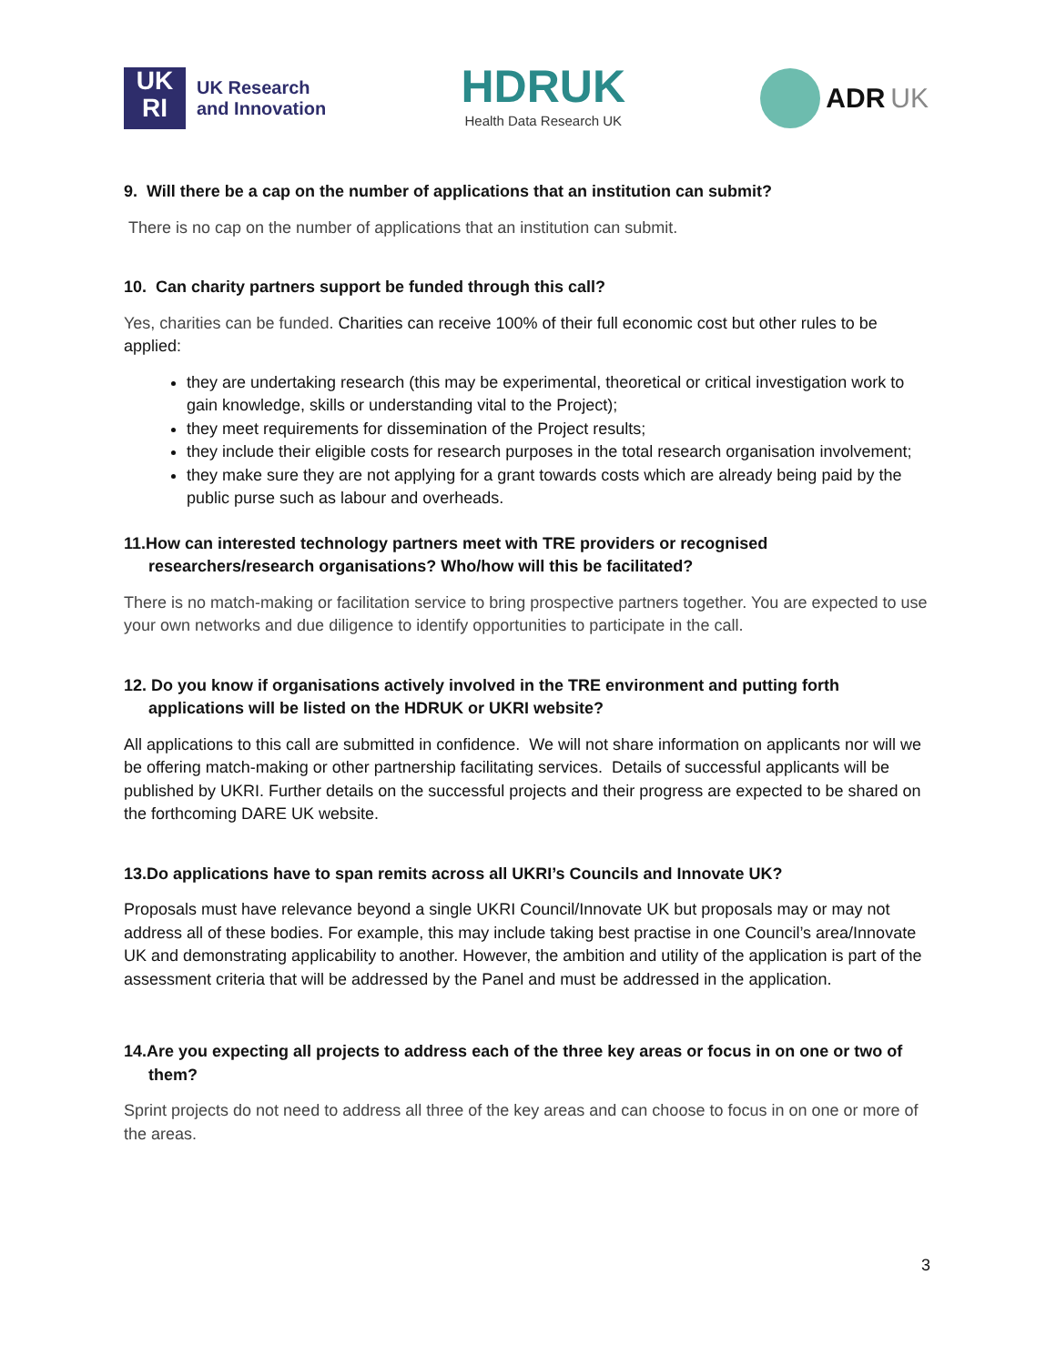UK
RI
UK Research
and Innovation
HDRUK
Health Data Research UK
ADR UK
9. Will there be a cap on the number of applications that an institution can submit?
There is no cap on the number of applications that an institution can submit.
10. Can charity partners support be funded through this call?
Yes, charities can be funded. Charities can receive 100% of their full economic cost but other rules to be applied:
they are undertaking research (this may be experimental, theoretical or critical investigation work to gain knowledge, skills or understanding vital to the Project);
they meet requirements for dissemination of the Project results;
they include their eligible costs for research purposes in the total research organisation involvement;
they make sure they are not applying for a grant towards costs which are already being paid by the public purse such as labour and overheads.
11.How can interested technology partners meet with TRE providers or recognised researchers/research organisations? Who/how will this be facilitated?
There is no match-making or facilitation service to bring prospective partners together. You are expected to use your own networks and due diligence to identify opportunities to participate in the call.
12. Do you know if organisations actively involved in the TRE environment and putting forth applications will be listed on the HDRUK or UKRI website?
All applications to this call are submitted in confidence. We will not share information on applicants nor will we be offering match-making or other partnership facilitating services. Details of successful applicants will be published by UKRI. Further details on the successful projects and their progress are expected to be shared on the forthcoming DARE UK website.
13.Do applications have to span remits across all UKRI’s Councils and Innovate UK?
Proposals must have relevance beyond a single UKRI Council/Innovate UK but proposals may or may not address all of these bodies. For example, this may include taking best practise in one Council’s area/Innovate UK and demonstrating applicability to another. However, the ambition and utility of the application is part of the assessment criteria that will be addressed by the Panel and must be addressed in the application.
14.Are you expecting all projects to address each of the three key areas or focus in on one or two of them?
Sprint projects do not need to address all three of the key areas and can choose to focus in on one or more of the areas.
3